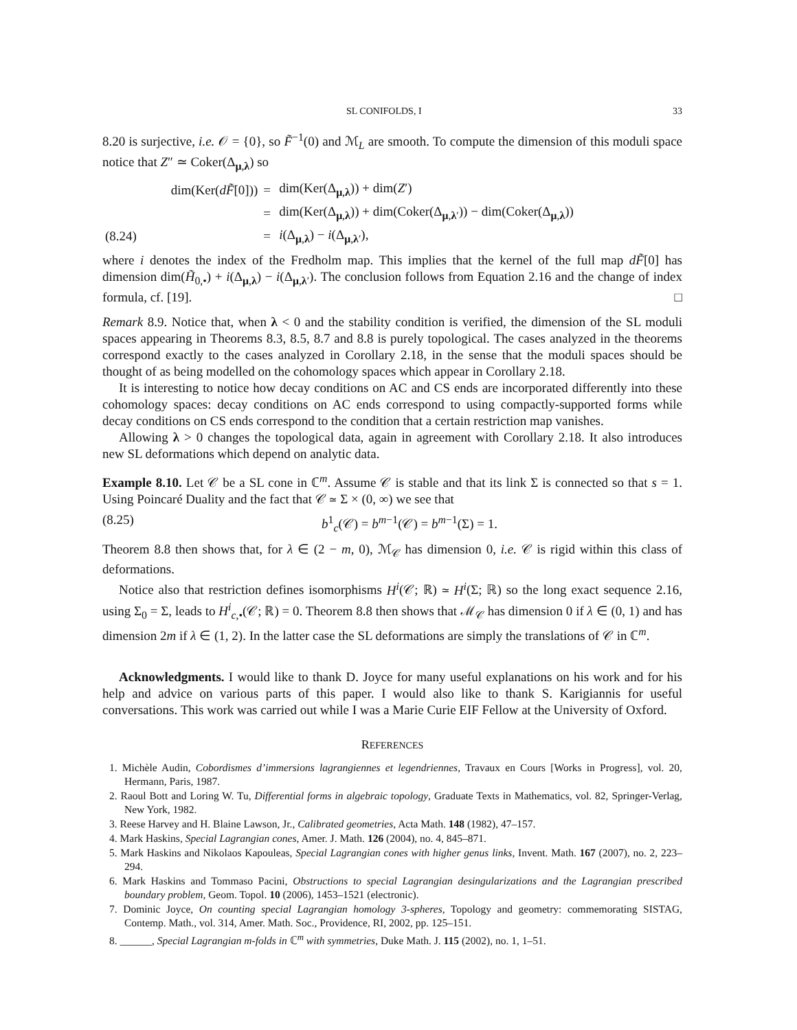SL CONIFOLDS, I 33
8.20 is surjective, i.e. 𝒪 = {0}, so F̃<sup>−1</sup>(0) and ℳ<sub>L</sub> are smooth. To compute the dimension of this moduli space notice that Z″ ≃ Coker(Δ<sub>μ,λ</sub>) so
| | dim(Ker( dF̃ [0])) | = | dim(Ker(Δ<sub>μ,λ</sub>)) + dim( Z ′) |
| | | = | dim(Ker(Δ<sub>μ,λ</sub>)) + dim(Coker(Δ<sub>μ,λ′</sub>)) − dim(Coker(Δ<sub>μ,λ</sub>)) |
| (8.24) | | = | i (Δ<sub>μ,λ</sub>) − i (Δ<sub>μ,λ′</sub>), |
where i denotes the index of the Fredholm map. This implies that the kernel of the full map dF̃[0] has dimension dim(H̃<sub>0,•</sub>) + i(Δ<sub>μ,λ</sub>) − i(Δ<sub>μ,λ′</sub>). The conclusion follows from Equation 2.16 and the change of index formula, cf. [19]. □
Remark 8.9. Notice that, when λ < 0 and the stability condition is verified, the dimension of the SL moduli spaces appearing in Theorems 8.3, 8.5, 8.7 and 8.8 is purely topological. The cases analyzed in the theorems correspond exactly to the cases analyzed in Corollary 2.18, in the sense that the moduli spaces should be thought of as being modelled on the cohomology spaces which appear in Corollary 2.18.
It is interesting to notice how decay conditions on AC and CS ends are incorporated differently into these cohomology spaces: decay conditions on AC ends correspond to using compactly-supported forms while decay conditions on CS ends correspond to the condition that a certain restriction map vanishes.
Allowing λ > 0 changes the topological data, again in agreement with Corollary 2.18. It also introduces new SL deformations which depend on analytic data.
Example 8.10. Let 𝒞 be a SL cone in ℂ<sup>m</sup>. Assume 𝒞 is stable and that its link Σ is connected so that s = 1. Using Poincaré Duality and the fact that 𝒞 ≃ Σ × (0, ∞) we see that
(8.25) b<sup>1</sup><sub>c</sub>(𝒞) = b<sup>m−1</sup>(𝒞) = b<sup>m−1</sup>(Σ) = 1.
Theorem 8.8 then shows that, for λ ∈ (2 − m, 0), ℳ<sub>𝒞</sub> has dimension 0, i.e. 𝒞 is rigid within this class of deformations.
Notice also that restriction defines isomorphisms H<sup>i</sup>(𝒞; ℝ) ≃ H<sup>i</sup>(Σ; ℝ) so the long exact sequence 2.16, using Σ<sub>0</sub> = Σ, leads to H<sup>i</sup><sub>c,•</sub>(𝒞; ℝ) = 0. Theorem 8.8 then shows that ℳ<sub>𝒞</sub> has dimension 0 if λ ∈ (0, 1) and has dimension 2m if λ ∈ (1, 2). In the latter case the SL deformations are simply the translations of 𝒞 in ℂ<sup>m</sup>.
Acknowledgments. I would like to thank D. Joyce for many useful explanations on his work and for his help and advice on various parts of this paper. I would also like to thank S. Karigiannis for useful conversations. This work was carried out while I was a Marie Curie EIF Fellow at the University of Oxford.
REFERENCES
1. Michèle Audin, Cobordismes d’immersions lagrangiennes et legendriennes, Travaux en Cours [Works in Progress], vol. 20, Hermann, Paris, 1987.
2. Raoul Bott and Loring W. Tu, Differential forms in algebraic topology, Graduate Texts in Mathematics, vol. 82, Springer-Verlag, New York, 1982.
3. Reese Harvey and H. Blaine Lawson, Jr., Calibrated geometries, Acta Math. 148 (1982), 47–157.
4. Mark Haskins, Special Lagrangian cones, Amer. J. Math. 126 (2004), no. 4, 845–871.
5. Mark Haskins and Nikolaos Kapouleas, Special Lagrangian cones with higher genus links, Invent. Math. 167 (2007), no. 2, 223–294.
6. Mark Haskins and Tommaso Pacini, Obstructions to special Lagrangian desingularizations and the Lagrangian prescribed boundary problem, Geom. Topol. 10 (2006), 1453–1521 (electronic).
7. Dominic Joyce, On counting special Lagrangian homology 3-spheres, Topology and geometry: commemorating SISTAG, Contemp. Math., vol. 314, Amer. Math. Soc., Providence, RI, 2002, pp. 125–151.
8. ______, Special Lagrangian m-folds in ℂ<sup>m</sup> with symmetries, Duke Math. J. 115 (2002), no. 1, 1–51.